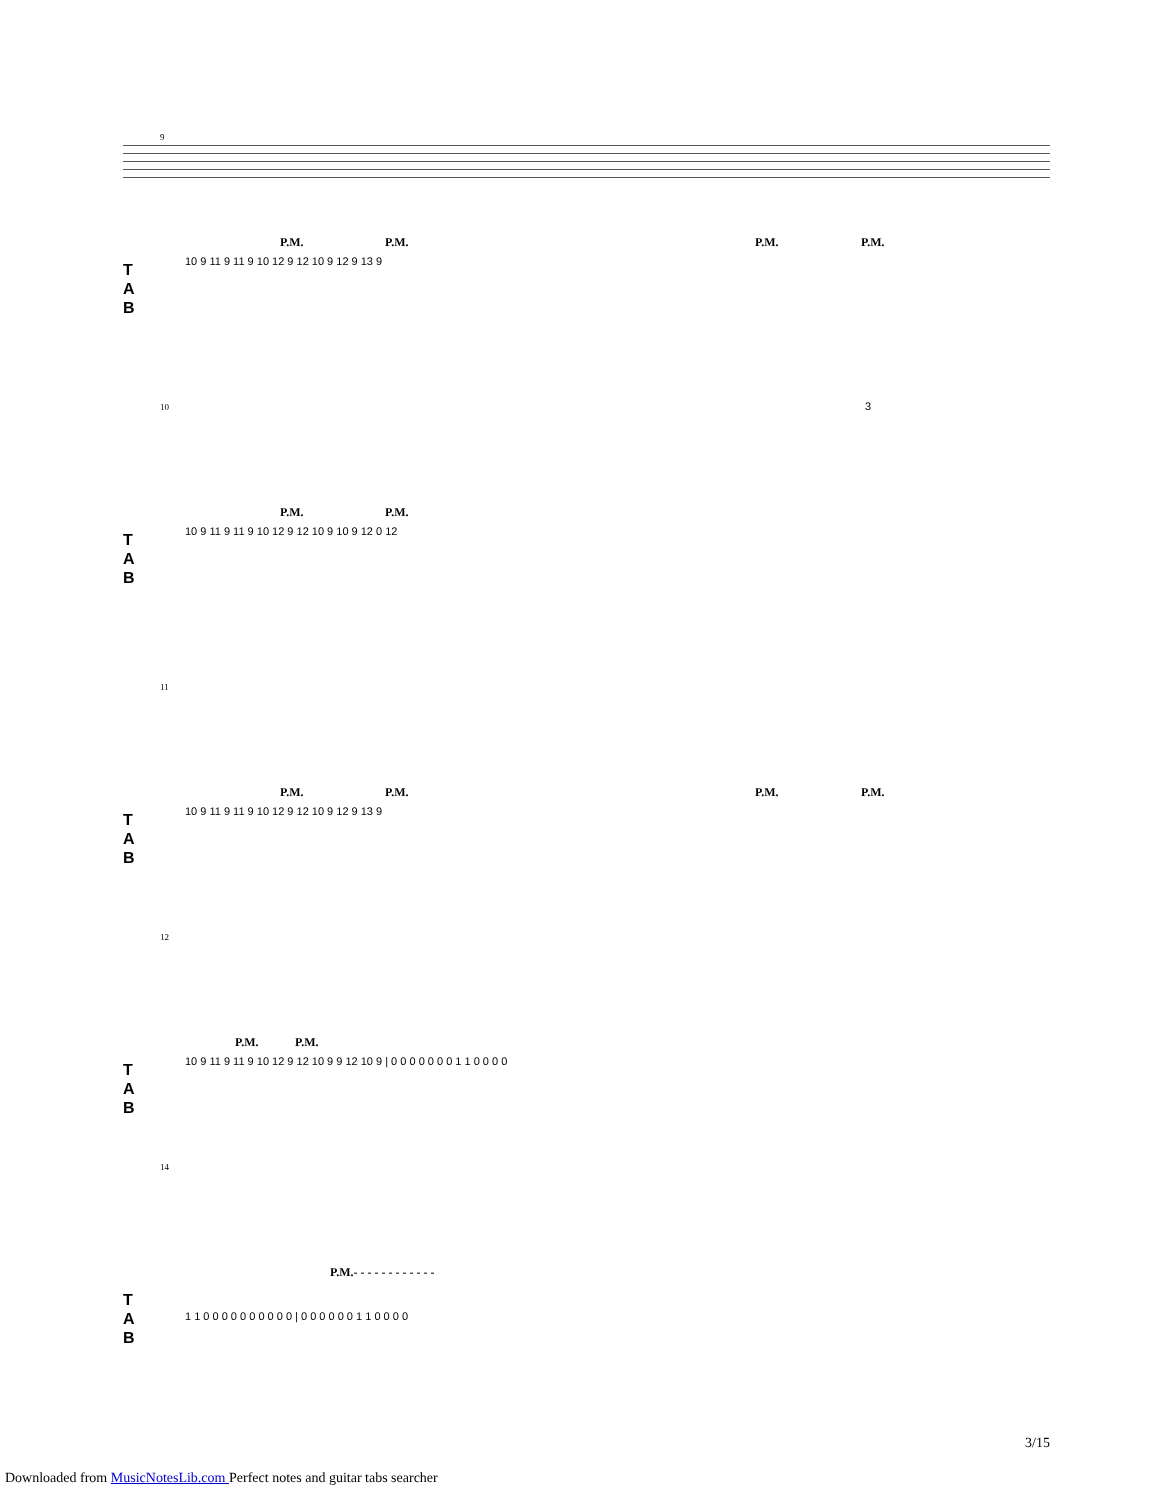9
P.M. P.M. P.M. P.M.
T
A
B
10 9 11 9 11 9 10 12 9 12 10 9 12 9 13 9
10
P.M. P.M.
T
A
B
3
10 9 11 9 11 9 10 12 9 12 10 9 10 9 12 0 12
11
P.M. P.M. P.M. P.M.
T
A
B
10 9 11 9 11 9 10 12 9 12 10 9 12 9 13 9
12
P.M. P.M.
T
A
B
10 9 11 9 11 9 10 12 9 12 10 9 9 12 10 9 | 0 0 0 0 0 0 0 1 1 0 0 0 0
14
P.M.- - - - - - - - - - - -
T
A
B
1 1 0 0 0 0 0 0 0 0 0 0 | 0 0 0 0 0 0 1 1 0 0 0 0
3/15
Downloaded from MusicNotesLib.com Perfect notes and guitar tabs searcher